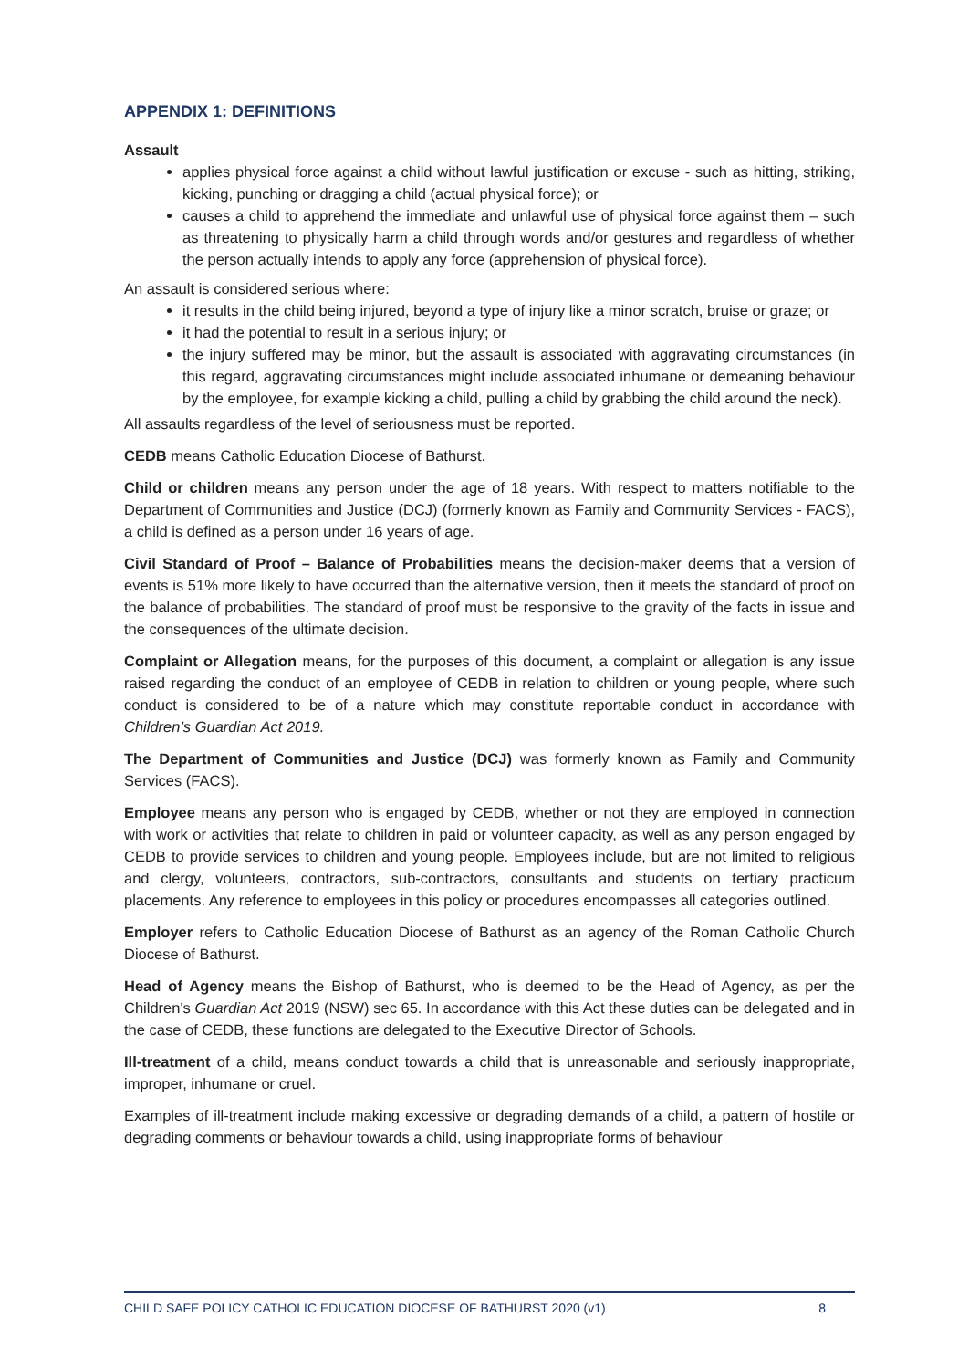APPENDIX 1: DEFINITIONS
Assault
applies physical force against a child without lawful justification or excuse - such as hitting, striking, kicking, punching or dragging a child (actual physical force); or
causes a child to apprehend the immediate and unlawful use of physical force against them – such as threatening to physically harm a child through words and/or gestures and regardless of whether the person actually intends to apply any force (apprehension of physical force).
An assault is considered serious where:
it results in the child being injured, beyond a type of injury like a minor scratch, bruise or graze; or
it had the potential to result in a serious injury; or
the injury suffered may be minor, but the assault is associated with aggravating circumstances (in this regard, aggravating circumstances might include associated inhumane or demeaning behaviour by the employee, for example kicking a child, pulling a child by grabbing the child around the neck).
All assaults regardless of the level of seriousness must be reported.
CEDB means Catholic Education Diocese of Bathurst.
Child or children means any person under the age of 18 years. With respect to matters notifiable to the Department of Communities and Justice (DCJ) (formerly known as Family and Community Services - FACS), a child is defined as a person under 16 years of age.
Civil Standard of Proof – Balance of Probabilities means the decision-maker deems that a version of events is 51% more likely to have occurred than the alternative version, then it meets the standard of proof on the balance of probabilities. The standard of proof must be responsive to the gravity of the facts in issue and the consequences of the ultimate decision.
Complaint or Allegation means, for the purposes of this document, a complaint or allegation is any issue raised regarding the conduct of an employee of CEDB in relation to children or young people, where such conduct is considered to be of a nature which may constitute reportable conduct in accordance with Children’s Guardian Act 2019.
The Department of Communities and Justice (DCJ) was formerly known as Family and Community Services (FACS).
Employee means any person who is engaged by CEDB, whether or not they are employed in connection with work or activities that relate to children in paid or volunteer capacity, as well as any person engaged by CEDB to provide services to children and young people. Employees include, but are not limited to religious and clergy, volunteers, contractors, sub-contractors, consultants and students on tertiary practicum placements. Any reference to employees in this policy or procedures encompasses all categories outlined.
Employer refers to Catholic Education Diocese of Bathurst as an agency of the Roman Catholic Church Diocese of Bathurst.
Head of Agency means the Bishop of Bathurst, who is deemed to be the Head of Agency, as per the Children's Guardian Act 2019 (NSW) sec 65. In accordance with this Act these duties can be delegated and in the case of CEDB, these functions are delegated to the Executive Director of Schools.
Ill-treatment of a child, means conduct towards a child that is unreasonable and seriously inappropriate, improper, inhumane or cruel.
Examples of ill-treatment include making excessive or degrading demands of a child, a pattern of hostile or degrading comments or behaviour towards a child, using inappropriate forms of behaviour
CHILD SAFE POLICY CATHOLIC EDUCATION DIOCESE OF BATHURST 2020 (v1) 8